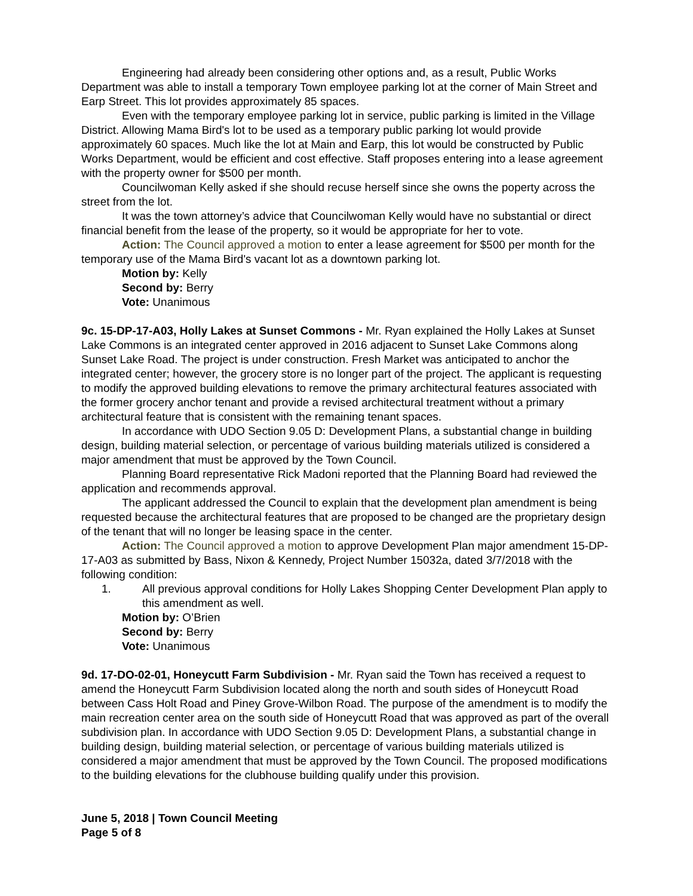Engineering had already been considering other options and, as a result, Public Works Department was able to install a temporary Town employee parking lot at the corner of Main Street and Earp Street. This lot provides approximately 85 spaces.
Even with the temporary employee parking lot in service, public parking is limited in the Village District. Allowing Mama Bird's lot to be used as a temporary public parking lot would provide approximately 60 spaces. Much like the lot at Main and Earp, this lot would be constructed by Public Works Department, would be efficient and cost effective. Staff proposes entering into a lease agreement with the property owner for $500 per month.
Councilwoman Kelly asked if she should recuse herself since she owns the poperty across the street from the lot.
It was the town attorney’s advice that Councilwoman Kelly would have no substantial or direct financial benefit from the lease of the property, so it would be appropriate for her to vote.
Action: The Council approved a motion to enter a lease agreement for $500 per month for the temporary use of the Mama Bird's vacant lot as a downtown parking lot.
Motion by: Kelly
Second by: Berry
Vote: Unanimous
9c. 15-DP-17-A03, Holly Lakes at Sunset Commons - Mr. Ryan explained the Holly Lakes at Sunset Lake Commons is an integrated center approved in 2016 adjacent to Sunset Lake Commons along Sunset Lake Road. The project is under construction. Fresh Market was anticipated to anchor the integrated center; however, the grocery store is no longer part of the project. The applicant is requesting to modify the approved building elevations to remove the primary architectural features associated with the former grocery anchor tenant and provide a revised architectural treatment without a primary architectural feature that is consistent with the remaining tenant spaces.
In accordance with UDO Section 9.05 D: Development Plans, a substantial change in building design, building material selection, or percentage of various building materials utilized is considered a major amendment that must be approved by the Town Council.
Planning Board representative Rick Madoni reported that the Planning Board had reviewed the application and recommends approval.
The applicant addressed the Council to explain that the development plan amendment is being requested because the architectural features that are proposed to be changed are the proprietary design of the tenant that will no longer be leasing space in the center.
Action: The Council approved a motion to approve Development Plan major amendment 15-DP-17-A03 as submitted by Bass, Nixon & Kennedy, Project Number 15032a, dated 3/7/2018 with the following condition:
1. All previous approval conditions for Holly Lakes Shopping Center Development Plan apply to this amendment as well.
Motion by: O’Brien
Second by: Berry
Vote: Unanimous
9d. 17-DO-02-01, Honeycutt Farm Subdivision - Mr. Ryan said the Town has received a request to amend the Honeycutt Farm Subdivision located along the north and south sides of Honeycutt Road between Cass Holt Road and Piney Grove-Wilbon Road. The purpose of the amendment is to modify the main recreation center area on the south side of Honeycutt Road that was approved as part of the overall subdivision plan. In accordance with UDO Section 9.05 D: Development Plans, a substantial change in building design, building material selection, or percentage of various building materials utilized is considered a major amendment that must be approved by the Town Council. The proposed modifications to the building elevations for the clubhouse building qualify under this provision.
June 5, 2018 | Town Council Meeting
Page 5 of 8